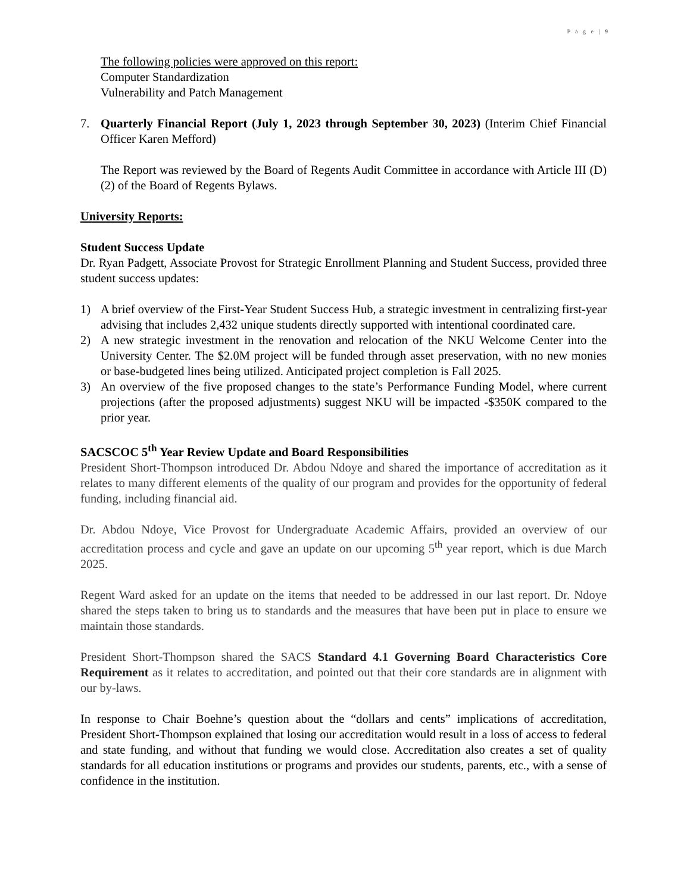P a g e | 9
The following policies were approved on this report:
Computer Standardization
Vulnerability and Patch Management
7. Quarterly Financial Report (July 1, 2023 through September 30, 2023) (Interim Chief Financial Officer Karen Mefford)
The Report was reviewed by the Board of Regents Audit Committee in accordance with Article III (D) (2) of the Board of Regents Bylaws.
University Reports:
Student Success Update
Dr. Ryan Padgett, Associate Provost for Strategic Enrollment Planning and Student Success, provided three student success updates:
1) A brief overview of the First-Year Student Success Hub, a strategic investment in centralizing first-year advising that includes 2,432 unique students directly supported with intentional coordinated care.
2) A new strategic investment in the renovation and relocation of the NKU Welcome Center into the University Center. The $2.0M project will be funded through asset preservation, with no new monies or base-budgeted lines being utilized. Anticipated project completion is Fall 2025.
3) An overview of the five proposed changes to the state’s Performance Funding Model, where current projections (after the proposed adjustments) suggest NKU will be impacted -$350K compared to the prior year.
SACSCOC 5<sup>th</sup> Year Review Update and Board Responsibilities
President Short-Thompson introduced Dr. Abdou Ndoye and shared the importance of accreditation as it relates to many different elements of the quality of our program and provides for the opportunity of federal funding, including financial aid.
Dr. Abdou Ndoye, Vice Provost for Undergraduate Academic Affairs, provided an overview of our accreditation process and cycle and gave an update on our upcoming 5<sup>th</sup> year report, which is due March 2025.
Regent Ward asked for an update on the items that needed to be addressed in our last report. Dr. Ndoye shared the steps taken to bring us to standards and the measures that have been put in place to ensure we maintain those standards.
President Short-Thompson shared the SACS Standard 4.1 Governing Board Characteristics Core Requirement as it relates to accreditation, and pointed out that their core standards are in alignment with our by-laws.
In response to Chair Boehne’s question about the “dollars and cents” implications of accreditation, President Short-Thompson explained that losing our accreditation would result in a loss of access to federal and state funding, and without that funding we would close. Accreditation also creates a set of quality standards for all education institutions or programs and provides our students, parents, etc., with a sense of confidence in the institution.